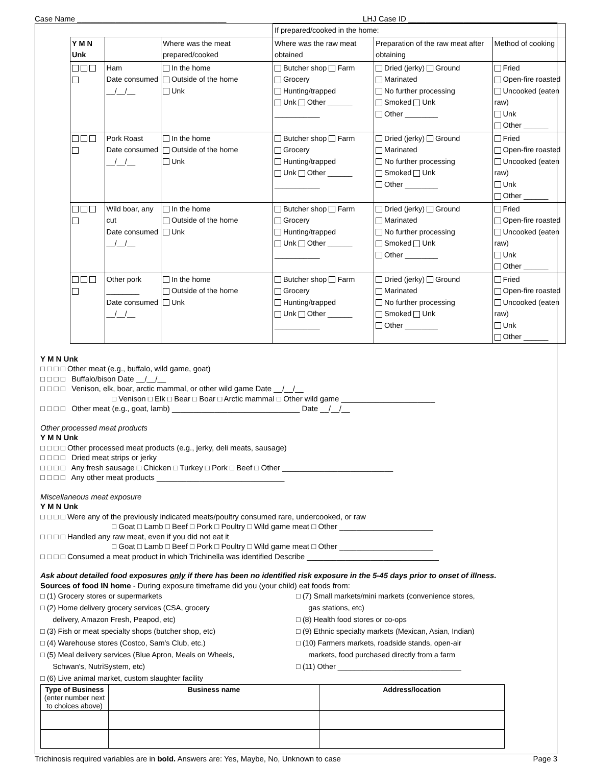Case Name ___________________________________ LHJ Case ID ___________________________________
| | | | If prepared/cooked in the home: | | |
| Y M N Unk | | Where was the meat prepared/cooked | Where was the raw meat obtained | Preparation of the raw meat after obtaining | Method of cooking |
| | Ham Date consumed __/__/__ | In the home Outside of the home Unk | Butcher shop Farm Grocery Hunting/trapped Unk Other ______ ___________ | Dried (jerky) Ground Marinated No further processing Smoked Unk Other ________ | Fried Open-fire roasted Uncooked (eaten raw) Unk Other ______ |
| | Pork Roast Date consumed __/__/__ | In the home Outside of the home Unk | Butcher shop Farm Grocery Hunting/trapped Unk Other ______ ___________ | Dried (jerky) Ground Marinated No further processing Smoked Unk Other ________ | Fried Open-fire roasted Uncooked (eaten raw) Unk Other ______ |
| | Wild boar, any cut Date consumed __/__/__ | In the home Outside of the home Unk | Butcher shop Farm Grocery Hunting/trapped Unk Other ______ ___________ | Dried (jerky) Ground Marinated No further processing Smoked Unk Other ________ | Fried Open-fire roasted Uncooked (eaten raw) Unk Other ______ |
| | Other pork ________ Date consumed __/__/__ | In the home Outside of the home Unk | Butcher shop Farm Grocery Hunting/trapped Unk Other ______ ___________ | Dried (jerky) Ground Marinated No further processing Smoked Unk Other ________ | Fried Open-fire roasted Uncooked (eaten raw) Unk Other ______ |
Y M N Unk
□ □ □ □ Other meat (e.g., buffalo, wild game, goat)
□ □ □ □ Buffalo/bison Date __/__/__
□ □ □ □ Venison, elk, boar, arctic mammal, or other wild game Date __/__/__
□ Venison □ Elk □ Bear □ Boar □ Arctic mammal □ Other wild game ______________________
□ □ □ □ Other meat (e.g., goat, lamb) ______________________________ Date __/__/__
Other processed meat products
Y M N Unk
□ □ □ □ Other processed meat products (e.g., jerky, deli meats, sausage)
□ □ □ □ Dried meat strips or jerky
□ □ □ □ Any fresh sausage □ Chicken □ Turkey □ Pork □ Beef □ Other __________________________
□ □ □ □ Any other meat products ______________________________
Miscellaneous meat exposure
Y M N Unk
□ □ □ □ Were any of the previously indicated meats/poultry consumed rare, undercooked, or raw
□ Goat □ Lamb □ Beef □ Pork □ Poultry □ Wild game meat □ Other ______________________
□ □ □ □ Handled any raw meat, even if you did not eat it
□ Goat □ Lamb □ Beef □ Pork □ Poultry □ Wild game meat □ Other ______________________
□ □ □ □ Consumed a meat product in which Trichinella was identified Describe _______________________________
Ask about detailed food exposures only if there has been no identified risk exposure in the 5-45 days prior to onset of illness.
Sources of food IN home - During exposure timeframe did you (your child) eat foods from:
□ (1) Grocery stores or supermarkets
□ (2) Home delivery grocery services (CSA, grocery
delivery, Amazon Fresh, Peapod, etc)
□ (3) Fish or meat specialty shops (butcher shop, etc)
□ (4) Warehouse stores (Costco, Sam's Club, etc.)
□ (5) Meal delivery services (Blue Apron, Meals on Wheels,
Schwan's, NutriSystem, etc)
□ (6) Live animal market, custom slaughter facility
□ (7) Small markets/mini markets (convenience stores,
gas stations, etc)
□ (8) Health food stores or co-ops
□ (9) Ethnic specialty markets (Mexican, Asian, Indian)
□ (10) Farmers markets, roadside stands, open-air
markets, food purchased directly from a farm
□ (11) Other ______________________________
| Type of Business (enter number next to choices above) | Business name | Address/location |
Trichinosis required variables are in bold. Answers are: Yes, Maybe, No, Unknown to case Page 3